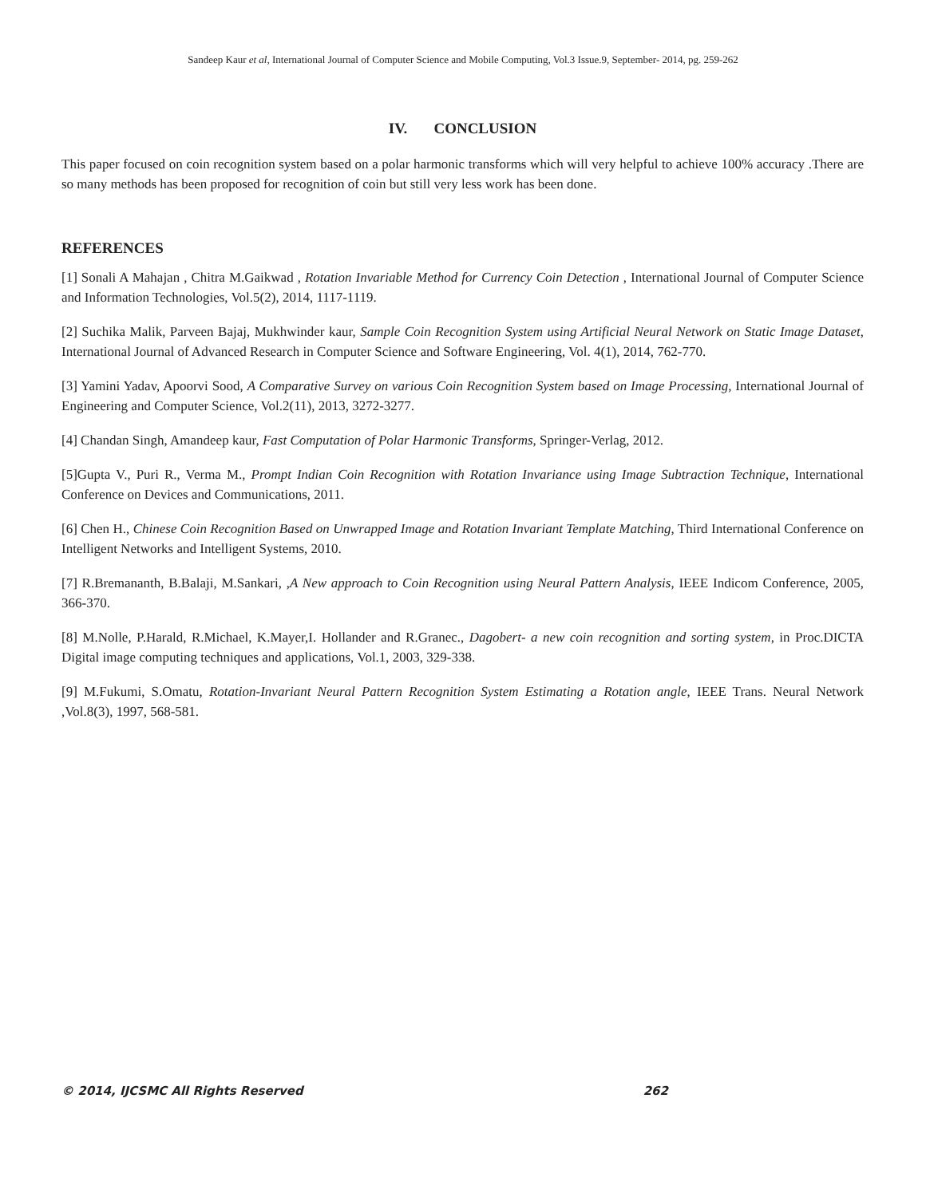Sandeep Kaur et al, International Journal of Computer Science and Mobile Computing, Vol.3 Issue.9, September- 2014, pg. 259-262
IV. CONCLUSION
This paper focused on coin recognition system based on a polar harmonic transforms which will very helpful to achieve 100% accuracy .There are so many methods has been proposed for recognition of coin but still very less work has been done.
REFERENCES
[1] Sonali A Mahajan , Chitra M.Gaikwad , Rotation Invariable Method for Currency Coin Detection , International Journal of Computer Science and Information Technologies, Vol.5(2), 2014, 1117-1119.
[2] Suchika Malik, Parveen Bajaj, Mukhwinder kaur, Sample Coin Recognition System using Artificial Neural Network on Static Image Dataset, International Journal of Advanced Research in Computer Science and Software Engineering, Vol. 4(1), 2014, 762-770.
[3] Yamini Yadav, Apoorvi Sood, A Comparative Survey on various Coin Recognition System based on Image Processing, International Journal of Engineering and Computer Science, Vol.2(11), 2013, 3272-3277.
[4] Chandan Singh, Amandeep kaur, Fast Computation of Polar Harmonic Transforms, Springer-Verlag, 2012.
[5]Gupta V., Puri R., Verma M., Prompt Indian Coin Recognition with Rotation Invariance using Image Subtraction Technique, International Conference on Devices and Communications, 2011.
[6] Chen H., Chinese Coin Recognition Based on Unwrapped Image and Rotation Invariant Template Matching, Third International Conference on Intelligent Networks and Intelligent Systems, 2010.
[7] R.Bremananth, B.Balaji, M.Sankari, ,A New approach to Coin Recognition using Neural Pattern Analysis, IEEE Indicom Conference, 2005, 366-370.
[8] M.Nolle, P.Harald, R.Michael, K.Mayer,I. Hollander and R.Granec., Dagobert- a new coin recognition and sorting system, in Proc.DICTA Digital image computing techniques and applications, Vol.1, 2003, 329-338.
[9] M.Fukumi, S.Omatu, Rotation-Invariant Neural Pattern Recognition System Estimating a Rotation angle, IEEE Trans. Neural Network ,Vol.8(3), 1997, 568-581.
© 2014, IJCSMC All Rights Reserved 262